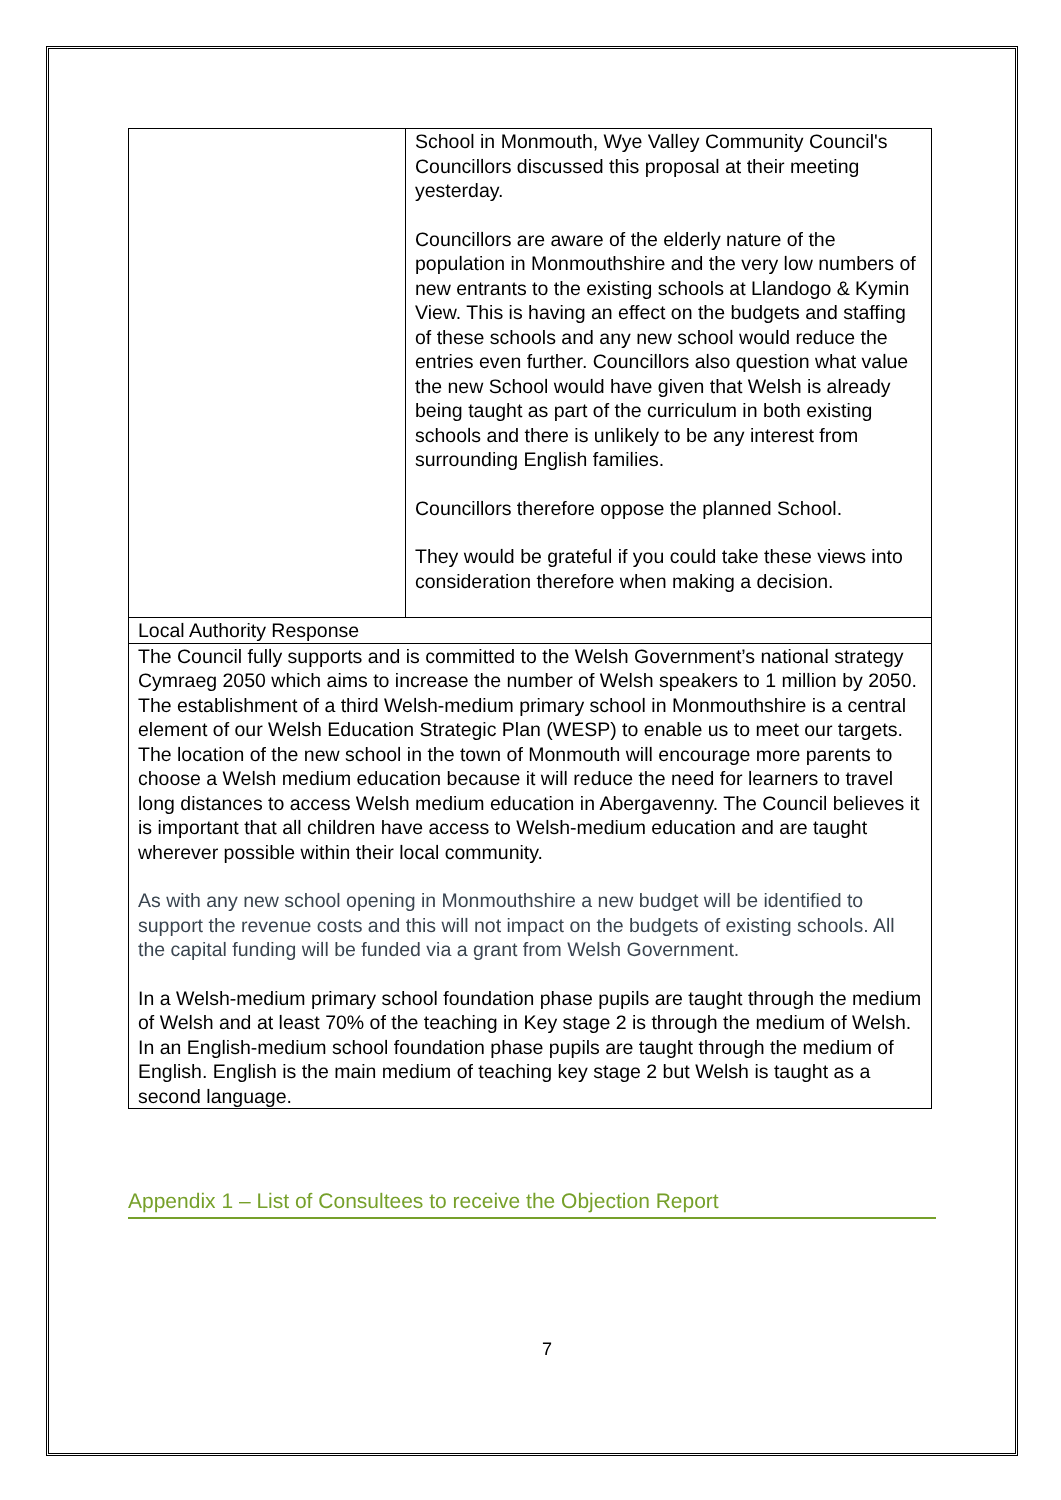| | School in Monmouth, Wye Valley Community Council's Councillors discussed this proposal at their meeting yesterday. Councillors are aware of the elderly nature of the population in Monmouthshire and the very low numbers of new entrants to the existing schools at Llandogo & Kymin View. This is having an effect on the budgets and staffing of these schools and any new school would reduce the entries even further. Councillors also question what value the new School would have given that Welsh is already being taught as part of the curriculum in both existing schools and there is unlikely to be any interest from surrounding English families. Councillors therefore oppose the planned School. They would be grateful if you could take these views into consideration therefore when making a decision. |
| Local Authority Response | |
| The Council fully supports and is committed to the Welsh Government’s national strategy Cymraeg 2050 which aims to increase the number of Welsh speakers to 1 million by 2050. The establishment of a third Welsh-medium primary school in Monmouthshire is a central element of our Welsh Education Strategic Plan (WESP) to enable us to meet our targets. The location of the new school in the town of Monmouth will encourage more parents to choose a Welsh medium education because it will reduce the need for learners to travel long distances to access Welsh medium education in Abergavenny. The Council believes it is important that all children have access to Welsh-medium education and are taught wherever possible within their local community. As with any new school opening in Monmouthshire a new budget will be identified to support the revenue costs and this will not impact on the budgets of existing schools. All the capital funding will be funded via a grant from Welsh Government. In a Welsh-medium primary school foundation phase pupils are taught through the medium of Welsh and at least 70% of the teaching in Key stage 2 is through the medium of Welsh. In an English-medium school foundation phase pupils are taught through the medium of English. English is the main medium of teaching key stage 2 but Welsh is taught as a second language. | |
Appendix 1 – List of Consultees to receive the Objection Report
7